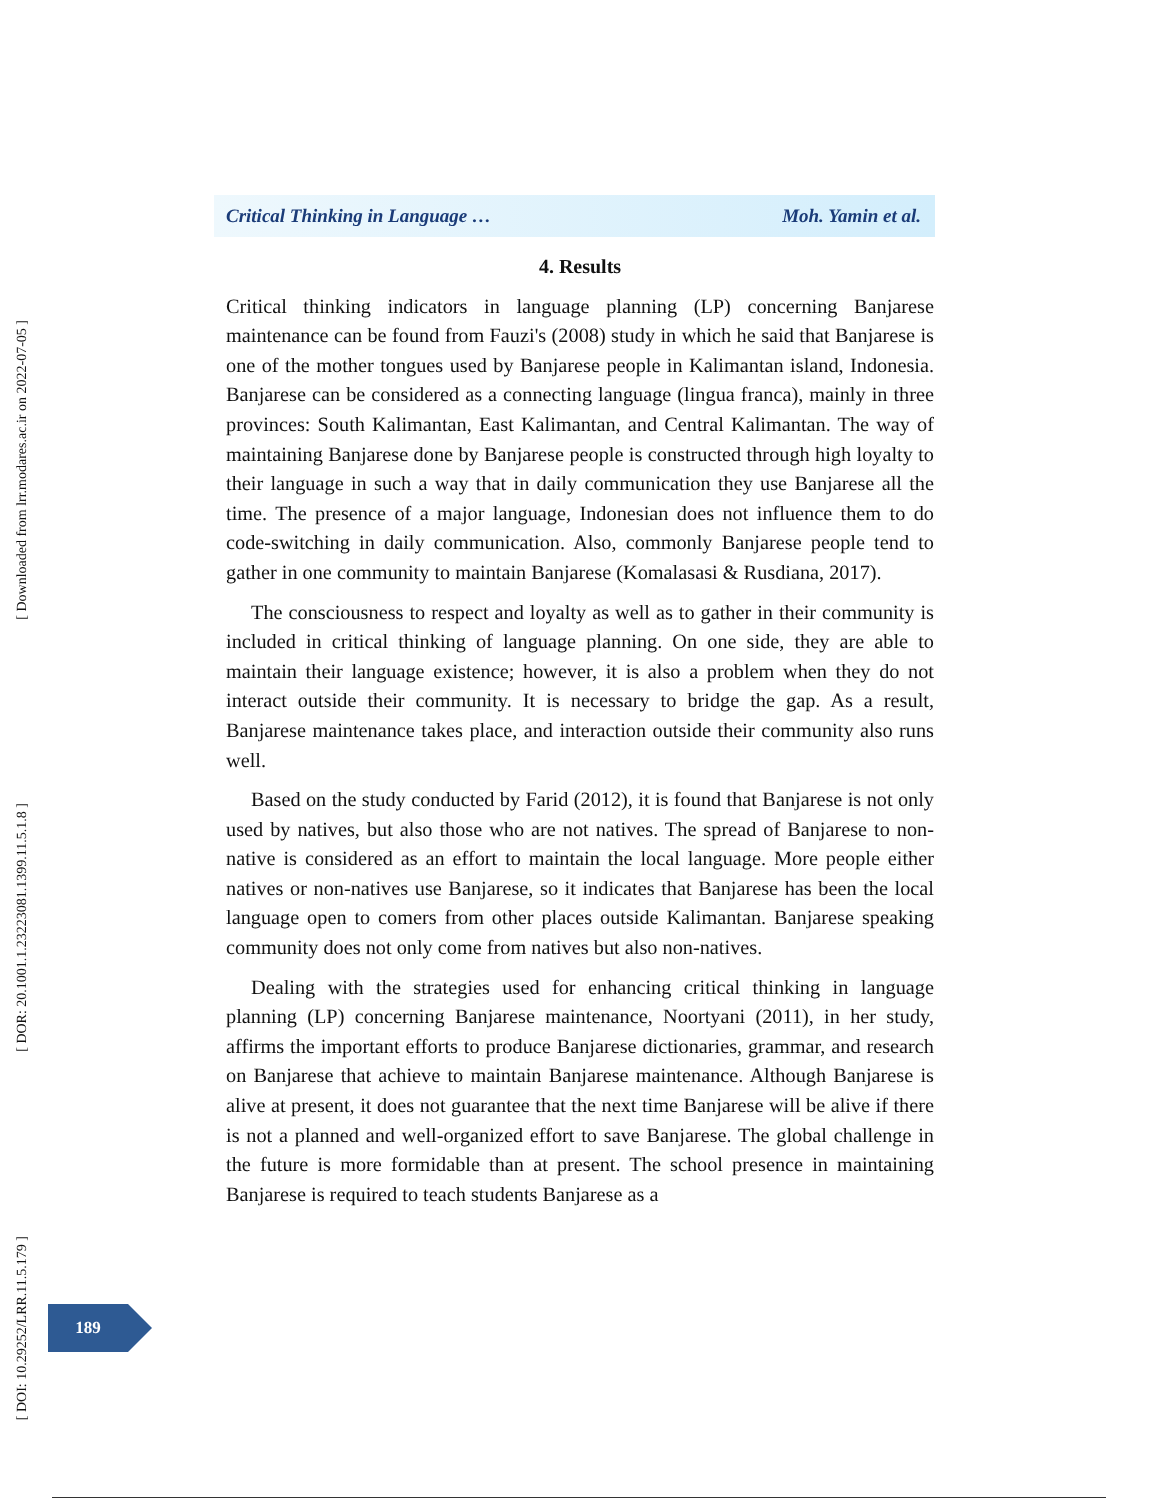[ Downloaded from lrr.modares.ac.ir on 2022-07-05 ]
[ DOR: 20.1001.1.23223081.1399.11.5.1.8 ]
[ DOI: 10.29252/LRR.11.5.179 ]
Critical Thinking in Language … Moh. Yamin et al.
4. Results
Critical thinking indicators in language planning (LP) concerning Banjarese maintenance can be found from Fauzi's (2008) study in which he said that Banjarese is one of the mother tongues used by Banjarese people in Kalimantan island, Indonesia. Banjarese can be considered as a connecting language (lingua franca), mainly in three provinces: South Kalimantan, East Kalimantan, and Central Kalimantan. The way of maintaining Banjarese done by Banjarese people is constructed through high loyalty to their language in such a way that in daily communication they use Banjarese all the time. The presence of a major language, Indonesian does not influence them to do code-switching in daily communication. Also, commonly Banjarese people tend to gather in one community to maintain Banjarese (Komalasasi & Rusdiana, 2017).
The consciousness to respect and loyalty as well as to gather in their community is included in critical thinking of language planning. On one side, they are able to maintain their language existence; however, it is also a problem when they do not interact outside their community. It is necessary to bridge the gap. As a result, Banjarese maintenance takes place, and interaction outside their community also runs well.
Based on the study conducted by Farid (2012), it is found that Banjarese is not only used by natives, but also those who are not natives. The spread of Banjarese to non-native is considered as an effort to maintain the local language. More people either natives or non-natives use Banjarese, so it indicates that Banjarese has been the local language open to comers from other places outside Kalimantan. Banjarese speaking community does not only come from natives but also non-natives.
Dealing with the strategies used for enhancing critical thinking in language planning (LP) concerning Banjarese maintenance, Noortyani (2011), in her study, affirms the important efforts to produce Banjarese dictionaries, grammar, and research on Banjarese that achieve to maintain Banjarese maintenance. Although Banjarese is alive at present, it does not guarantee that the next time Banjarese will be alive if there is not a planned and well-organized effort to save Banjarese. The global challenge in the future is more formidable than at present. The school presence in maintaining Banjarese is required to teach students Banjarese as a
189